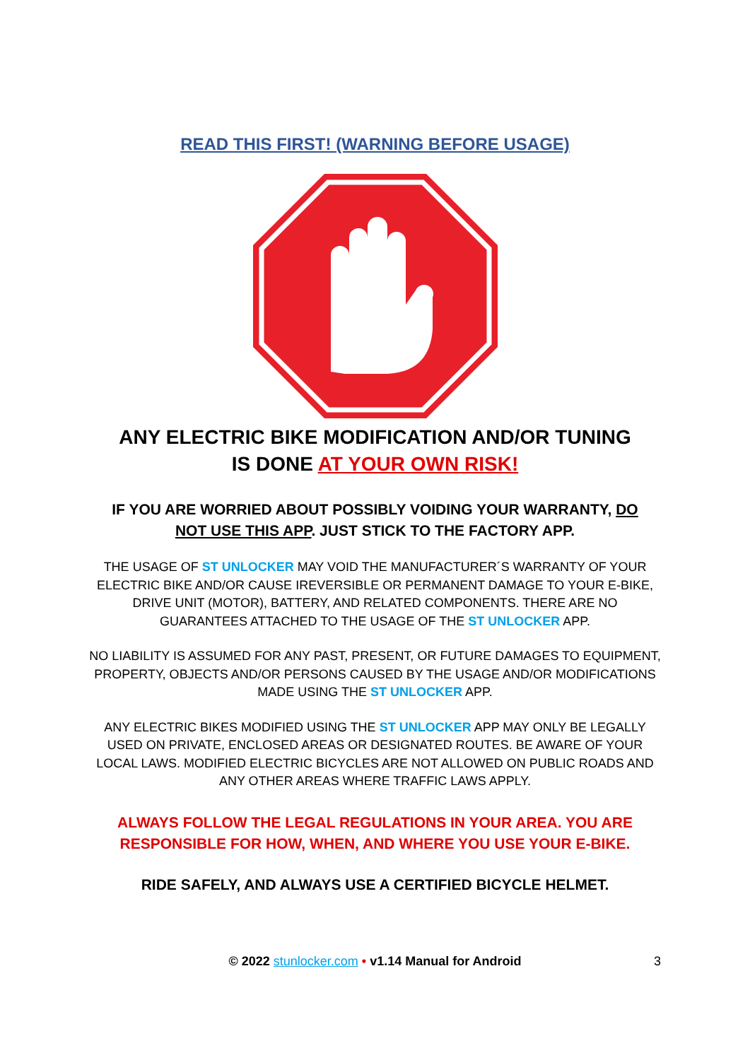READ THIS FIRST! (WARNING BEFORE USAGE)
ANY ELECTRIC BIKE MODIFICATION AND/OR TUNING
IS DONE AT YOUR OWN RISK!
IF YOU ARE WORRIED ABOUT POSSIBLY VOIDING YOUR WARRANTY, DO NOT USE THIS APP. JUST STICK TO THE FACTORY APP.
THE USAGE OF ST UNLOCKER MAY VOID THE MANUFACTURER´S WARRANTY OF YOUR ELECTRIC BIKE AND/OR CAUSE IREVERSIBLE OR PERMANENT DAMAGE TO YOUR E-BIKE, DRIVE UNIT (MOTOR), BATTERY, AND RELATED COMPONENTS. THERE ARE NO GUARANTEES ATTACHED TO THE USAGE OF THE ST UNLOCKER APP.
NO LIABILITY IS ASSUMED FOR ANY PAST, PRESENT, OR FUTURE DAMAGES TO EQUIPMENT, PROPERTY, OBJECTS AND/OR PERSONS CAUSED BY THE USAGE AND/OR MODIFICATIONS MADE USING THE ST UNLOCKER APP.
ANY ELECTRIC BIKES MODIFIED USING THE ST UNLOCKER APP MAY ONLY BE LEGALLY USED ON PRIVATE, ENCLOSED AREAS OR DESIGNATED ROUTES. BE AWARE OF YOUR LOCAL LAWS. MODIFIED ELECTRIC BICYCLES ARE NOT ALLOWED ON PUBLIC ROADS AND ANY OTHER AREAS WHERE TRAFFIC LAWS APPLY.
ALWAYS FOLLOW THE LEGAL REGULATIONS IN YOUR AREA. YOU ARE RESPONSIBLE FOR HOW, WHEN, AND WHERE YOU USE YOUR E-BIKE.
RIDE SAFELY, AND ALWAYS USE A CERTIFIED BICYCLE HELMET.
© 2022 stunlocker.com • v1.14 Manual for Android 3